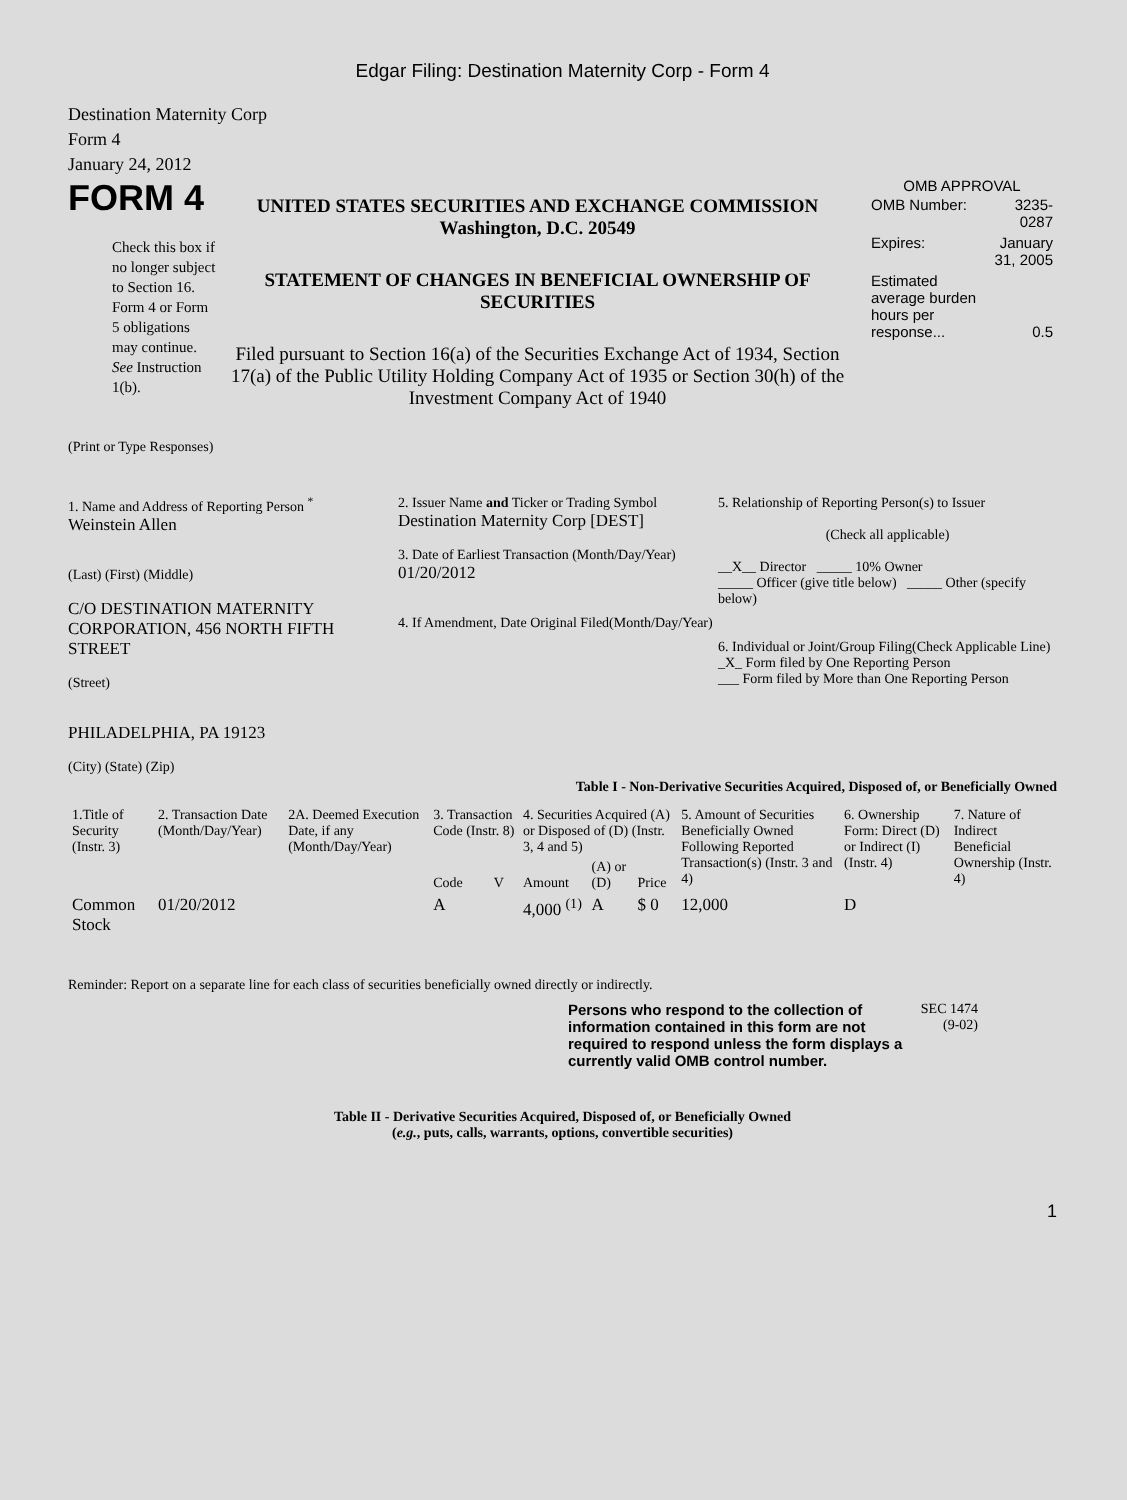Edgar Filing: Destination Maternity Corp - Form 4
Destination Maternity Corp
Form 4
January 24, 2012
FORM 4
Check this box if no longer subject to Section 16. Form 4 or Form 5 obligations may continue. See Instruction 1(b).
UNITED STATES SECURITIES AND EXCHANGE COMMISSION
Washington, D.C. 20549
STATEMENT OF CHANGES IN BENEFICIAL OWNERSHIP OF SECURITIES
Filed pursuant to Section 16(a) of the Securities Exchange Act of 1934, Section 17(a) of the Public Utility Holding Company Act of 1935 or Section 30(h) of the Investment Company Act of 1940
OMB APPROVAL
| OMB Number: | 3235-0287 |
| Expires: | January 31, 2005 |
| Estimated average burden hours per response... | 0.5 |
(Print or Type Responses)
1. Name and Address of Reporting Person <sup>*</sup>
Weinstein Allen
(Last) (First) (Middle)
C/O DESTINATION MATERNITY CORPORATION, 456 NORTH FIFTH STREET
(Street)
PHILADELPHIA, PA 19123
(City) (State) (Zip)
2. Issuer Name and Ticker or Trading Symbol
Destination Maternity Corp [DEST]
3. Date of Earliest Transaction (Month/Day/Year)
01/20/2012
4. If Amendment, Date Original Filed(Month/Day/Year)
5. Relationship of Reporting Person(s) to Issuer
(Check all applicable)
__X__ Director _____ 10% Owner
_____ Officer (give title below) _____ Other (specify below)
6. Individual or Joint/Group Filing(Check Applicable Line)
_X_ Form filed by One Reporting Person
___ Form filed by More than One Reporting Person
Table I - Non-Derivative Securities Acquired, Disposed of, or Beneficially Owned
| 1.Title of Security (Instr. 3) | 2. Transaction Date (Month/Day/Year) | 2A. Deemed Execution Date, if any (Month/Day/Year) | 3. Transaction Code (Instr. 8) | | 4. Securities Acquired (A) or Disposed of (D) (Instr. 3, 4 and 5) | | | 5. Amount of Securities Beneficially Owned Following Reported Transaction(s) (Instr. 3 and 4) | 6. Ownership Form: Direct (D) or Indirect (I) (Instr. 4) | 7. Nature of Indirect Beneficial Ownership (Instr. 4) |
| --- | --- | --- | --- | --- | --- | --- | --- | --- | --- | --- |
| | | | Code | V | Amount | (A) or (D) | Price | | | |
| Common Stock | 01/20/2012 | | A | | 4,000 <sup>(1)</sup> | A | $ 0 | 12,000 | D | |
Reminder: Report on a separate line for each class of securities beneficially owned directly or indirectly.
Persons who respond to the collection of information contained in this form are not required to respond unless the form displays a currently valid OMB control number.
SEC 1474 (9-02)
Table II - Derivative Securities Acquired, Disposed of, or Beneficially Owned
(e.g., puts, calls, warrants, options, convertible securities)
1